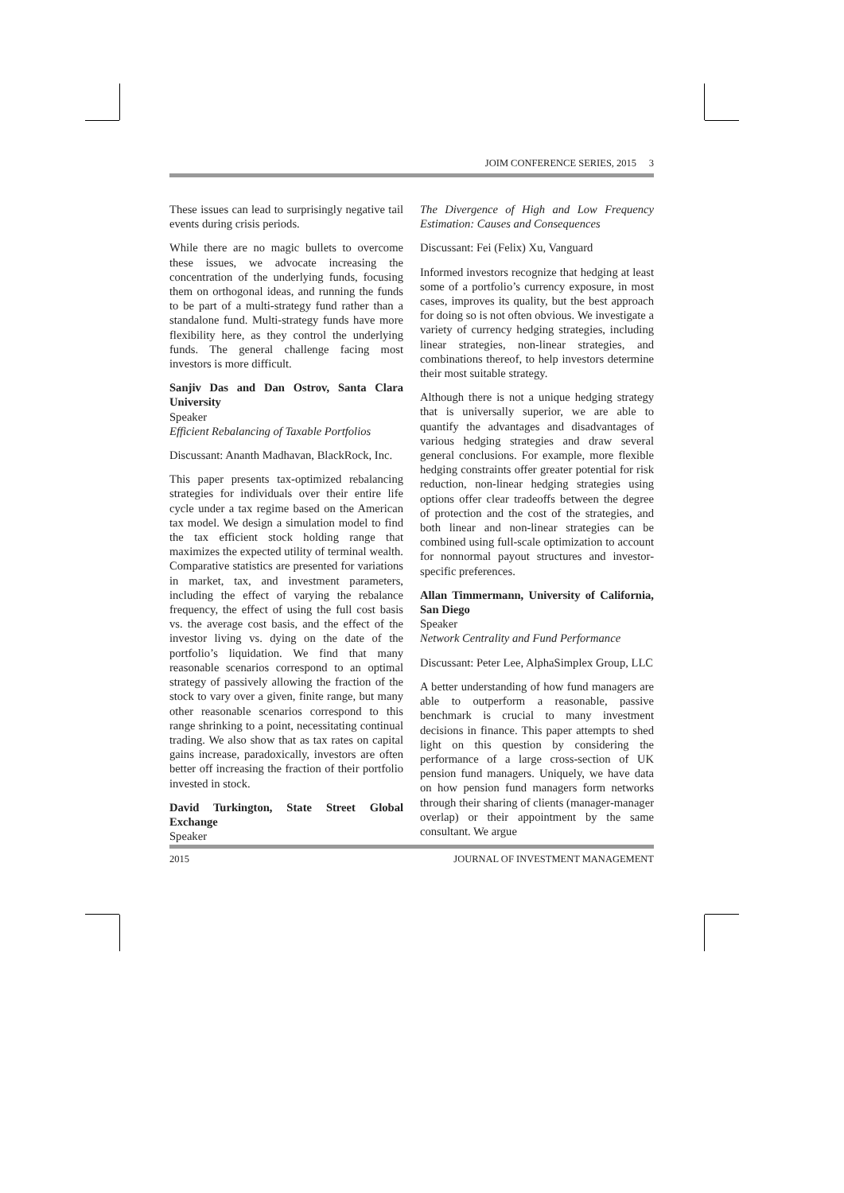JOIM CONFERENCE SERIES, 2015 3
These issues can lead to surprisingly negative tail events during crisis periods.
While there are no magic bullets to overcome these issues, we advocate increasing the concentration of the underlying funds, focusing them on orthogonal ideas, and running the funds to be part of a multi-strategy fund rather than a standalone fund. Multi-strategy funds have more flexibility here, as they control the underlying funds. The general challenge facing most investors is more difficult.
Sanjiv Das and Dan Ostrov, Santa Clara University
Speaker
Efficient Rebalancing of Taxable Portfolios
Discussant: Ananth Madhavan, BlackRock, Inc.
This paper presents tax-optimized rebalancing strategies for individuals over their entire life cycle under a tax regime based on the American tax model. We design a simulation model to find the tax efficient stock holding range that maximizes the expected utility of terminal wealth. Comparative statistics are presented for variations in market, tax, and investment parameters, including the effect of varying the rebalance frequency, the effect of using the full cost basis vs. the average cost basis, and the effect of the investor living vs. dying on the date of the portfolio’s liquidation. We find that many reasonable scenarios correspond to an optimal strategy of passively allowing the fraction of the stock to vary over a given, finite range, but many other reasonable scenarios correspond to this range shrinking to a point, necessitating continual trading. We also show that as tax rates on capital gains increase, paradoxically, investors are often better off increasing the fraction of their portfolio invested in stock.
David Turkington, State Street Global Exchange
Speaker
The Divergence of High and Low Frequency Estimation: Causes and Consequences
Discussant: Fei (Felix) Xu, Vanguard
Informed investors recognize that hedging at least some of a portfolio’s currency exposure, in most cases, improves its quality, but the best approach for doing so is not often obvious. We investigate a variety of currency hedging strategies, including linear strategies, non-linear strategies, and combinations thereof, to help investors determine their most suitable strategy.
Although there is not a unique hedging strategy that is universally superior, we are able to quantify the advantages and disadvantages of various hedging strategies and draw several general conclusions. For example, more flexible hedging constraints offer greater potential for risk reduction, non-linear hedging strategies using options offer clear tradeoffs between the degree of protection and the cost of the strategies, and both linear and non-linear strategies can be combined using full-scale optimization to account for nonnormal payout structures and investor-specific preferences.
Allan Timmermann, University of California, San Diego
Speaker
Network Centrality and Fund Performance
Discussant: Peter Lee, AlphaSimplex Group, LLC
A better understanding of how fund managers are able to outperform a reasonable, passive benchmark is crucial to many investment decisions in finance. This paper attempts to shed light on this question by considering the performance of a large cross-section of UK pension fund managers. Uniquely, we have data on how pension fund managers form networks through their sharing of clients (manager-manager overlap) or their appointment by the same consultant. We argue
2015 JOURNAL OF INVESTMENT MANAGEMENT